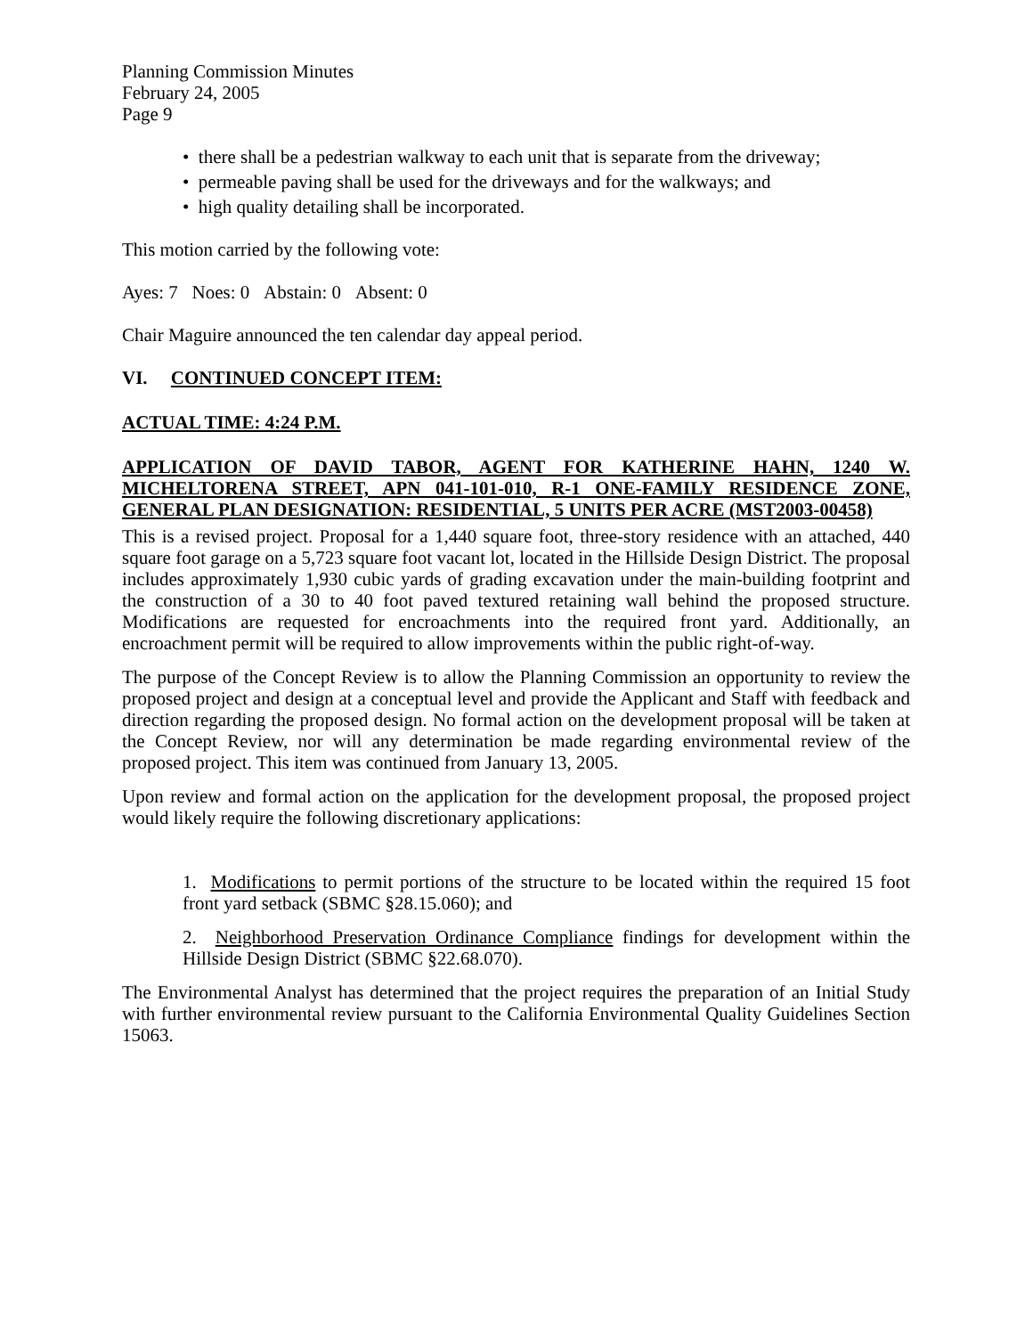Planning Commission Minutes
February 24, 2005
Page 9
• there shall be a pedestrian walkway to each unit that is separate from the driveway;
• permeable paving shall be used for the driveways and for the walkways; and
• high quality detailing shall be incorporated.
This motion carried by the following vote:
Ayes: 7 Noes: 0 Abstain: 0 Absent: 0
Chair Maguire announced the ten calendar day appeal period.
VI. CONTINUED CONCEPT ITEM:
ACTUAL TIME: 4:24 P.M.
APPLICATION OF DAVID TABOR, AGENT FOR KATHERINE HAHN, 1240 W. MICHELTORENA STREET, APN 041-101-010, R-1 ONE-FAMILY RESIDENCE ZONE, GENERAL PLAN DESIGNATION: RESIDENTIAL, 5 UNITS PER ACRE (MST2003-00458)
This is a revised project. Proposal for a 1,440 square foot, three-story residence with an attached, 440 square foot garage on a 5,723 square foot vacant lot, located in the Hillside Design District. The proposal includes approximately 1,930 cubic yards of grading excavation under the main-building footprint and the construction of a 30 to 40 foot paved textured retaining wall behind the proposed structure. Modifications are requested for encroachments into the required front yard. Additionally, an encroachment permit will be required to allow improvements within the public right-of-way.
The purpose of the Concept Review is to allow the Planning Commission an opportunity to review the proposed project and design at a conceptual level and provide the Applicant and Staff with feedback and direction regarding the proposed design. No formal action on the development proposal will be taken at the Concept Review, nor will any determination be made regarding environmental review of the proposed project. This item was continued from January 13, 2005.
Upon review and formal action on the application for the development proposal, the proposed project would likely require the following discretionary applications:
1. Modifications to permit portions of the structure to be located within the required 15 foot front yard setback (SBMC §28.15.060); and
2. Neighborhood Preservation Ordinance Compliance findings for development within the Hillside Design District (SBMC §22.68.070).
The Environmental Analyst has determined that the project requires the preparation of an Initial Study with further environmental review pursuant to the California Environmental Quality Guidelines Section 15063.